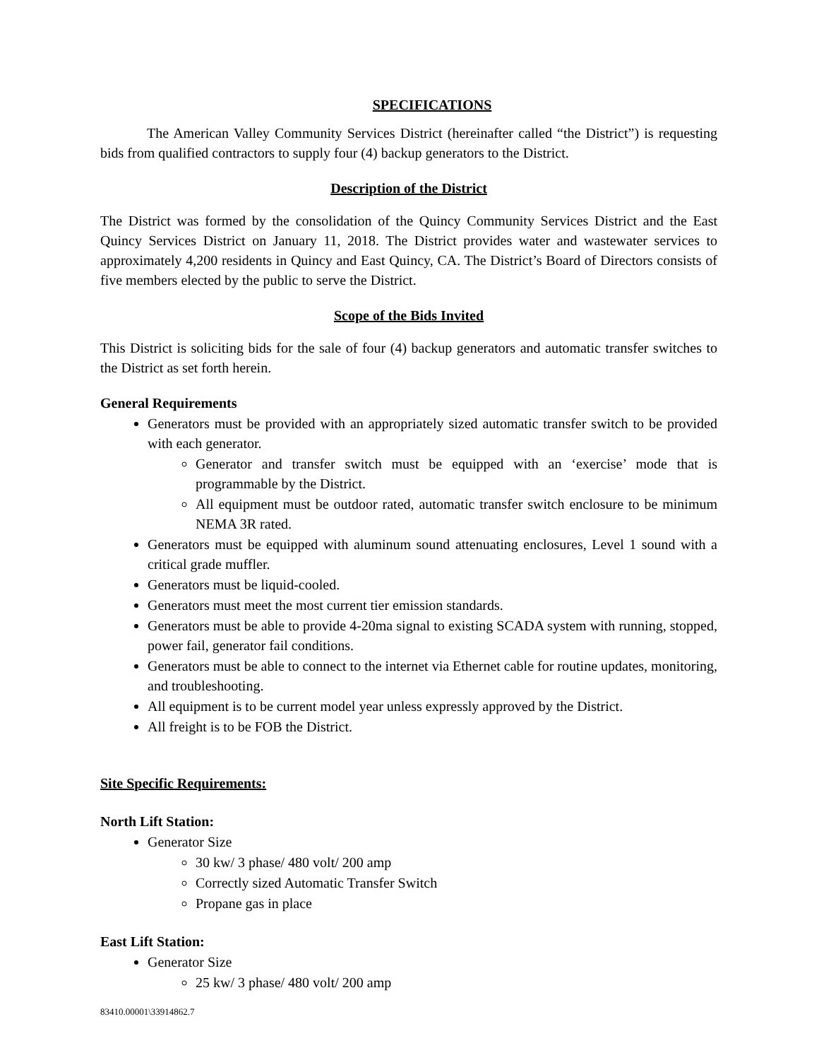SPECIFICATIONS
The American Valley Community Services District (hereinafter called “the District”) is requesting bids from qualified contractors to supply four (4) backup generators to the District.
Description of the District
The District was formed by the consolidation of the Quincy Community Services District and the East Quincy Services District on January 11, 2018. The District provides water and wastewater services to approximately 4,200 residents in Quincy and East Quincy, CA. The District’s Board of Directors consists of five members elected by the public to serve the District.
Scope of the Bids Invited
This District is soliciting bids for the sale of four (4) backup generators and automatic transfer switches to the District as set forth herein.
General Requirements
Generators must be provided with an appropriately sized automatic transfer switch to be provided with each generator.
Generator and transfer switch must be equipped with an ‘exercise’ mode that is programmable by the District.
All equipment must be outdoor rated, automatic transfer switch enclosure to be minimum NEMA 3R rated.
Generators must be equipped with aluminum sound attenuating enclosures, Level 1 sound with a critical grade muffler.
Generators must be liquid-cooled.
Generators must meet the most current tier emission standards.
Generators must be able to provide 4-20ma signal to existing SCADA system with running, stopped, power fail, generator fail conditions.
Generators must be able to connect to the internet via Ethernet cable for routine updates, monitoring, and troubleshooting.
All equipment is to be current model year unless expressly approved by the District.
All freight is to be FOB the District.
Site Specific Requirements:
North Lift Station:
Generator Size
30 kw/ 3 phase/ 480 volt/ 200 amp
Correctly sized Automatic Transfer Switch
Propane gas in place
East Lift Station:
Generator Size
25 kw/ 3 phase/ 480 volt/ 200 amp
83410.00001\33914862.7